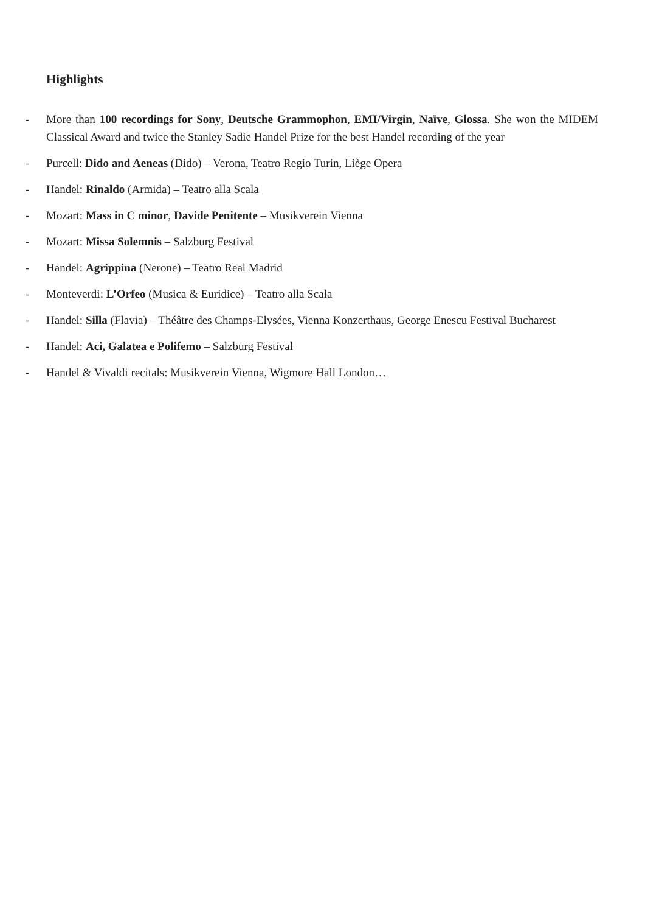Highlights
- More than 100 recordings for Sony, Deutsche Grammophon, EMI/Virgin, Naïve, Glossa. She won the MIDEM Classical Award and twice the Stanley Sadie Handel Prize for the best Handel recording of the year
- Purcell: Dido and Aeneas (Dido) – Verona, Teatro Regio Turin, Liège Opera
- Handel: Rinaldo (Armida) – Teatro alla Scala
- Mozart: Mass in C minor, Davide Penitente – Musikverein Vienna
- Mozart: Missa Solemnis – Salzburg Festival
- Handel: Agrippina (Nerone) – Teatro Real Madrid
- Monteverdi: L’Orfeo (Musica & Euridice) – Teatro alla Scala
- Handel: Silla (Flavia) – Théâtre des Champs-Elysées, Vienna Konzerthaus, George Enescu Festival Bucharest
- Handel: Aci, Galatea e Polifemo – Salzburg Festival
- Handel & Vivaldi recitals: Musikverein Vienna, Wigmore Hall London…